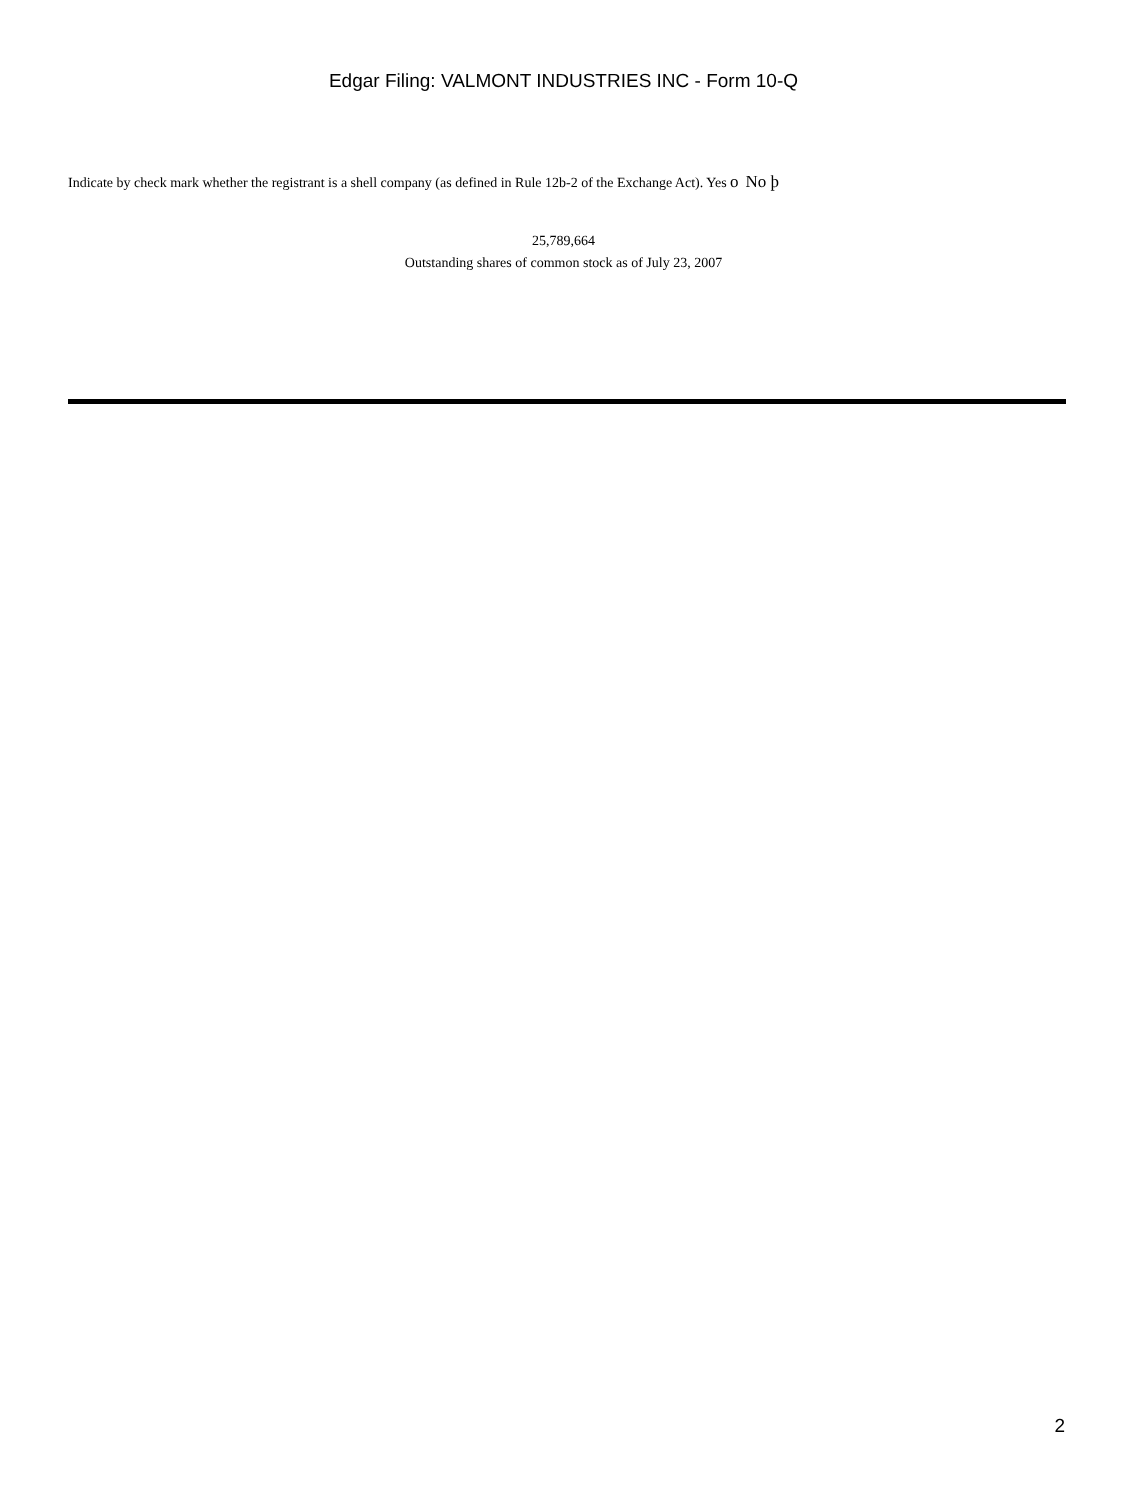Edgar Filing: VALMONT INDUSTRIES INC - Form 10-Q
Indicate by check mark whether the registrant is a shell company (as defined in Rule 12b-2 of the Exchange Act). Yes o No þ
25,789,664
Outstanding shares of common stock as of July 23, 2007
2